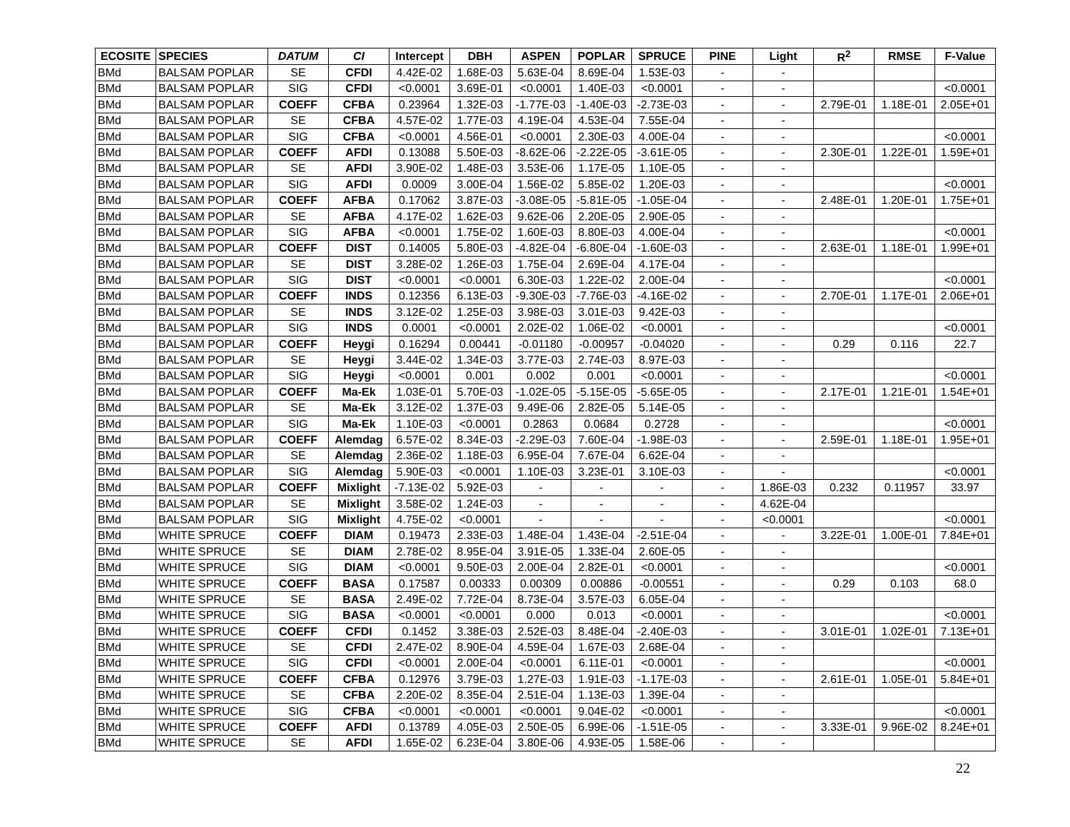| ECOSITE | SPECIES | DATUM | CI | Intercept | DBH | ASPEN | POPLAR | SPRUCE | PINE | Light | R<sup>2</sup> | RMSE | F-Value |
| --- | --- | --- | --- | --- | --- | --- | --- | --- | --- | --- | --- | --- | --- |
| BMd | BALSAM POPLAR | SE | CFDI | 4.42E-02 | 1.68E-03 | 5.63E-04 | 8.69E-04 | 1.53E-03 | - | - | | | |
| BMd | BALSAM POPLAR | SIG | CFDI | <0.0001 | 3.69E-01 | <0.0001 | 1.40E-03 | <0.0001 | - | - | | | <0.0001 |
| BMd | BALSAM POPLAR | COEFF | CFBA | 0.23964 | 1.32E-03 | -1.77E-03 | -1.40E-03 | -2.73E-03 | - | - | 2.79E-01 | 1.18E-01 | 2.05E+01 |
| BMd | BALSAM POPLAR | SE | CFBA | 4.57E-02 | 1.77E-03 | 4.19E-04 | 4.53E-04 | 7.55E-04 | - | - | | | |
| BMd | BALSAM POPLAR | SIG | CFBA | <0.0001 | 4.56E-01 | <0.0001 | 2.30E-03 | 4.00E-04 | - | - | | | <0.0001 |
| BMd | BALSAM POPLAR | COEFF | AFDI | 0.13088 | 5.50E-03 | -8.62E-06 | -2.22E-05 | -3.61E-05 | - | - | 2.30E-01 | 1.22E-01 | 1.59E+01 |
| BMd | BALSAM POPLAR | SE | AFDI | 3.90E-02 | 1.48E-03 | 3.53E-06 | 1.17E-05 | 1.10E-05 | - | - | | | |
| BMd | BALSAM POPLAR | SIG | AFDI | 0.0009 | 3.00E-04 | 1.56E-02 | 5.85E-02 | 1.20E-03 | - | - | | | <0.0001 |
| BMd | BALSAM POPLAR | COEFF | AFBA | 0.17062 | 3.87E-03 | -3.08E-05 | -5.81E-05 | -1.05E-04 | - | - | 2.48E-01 | 1.20E-01 | 1.75E+01 |
| BMd | BALSAM POPLAR | SE | AFBA | 4.17E-02 | 1.62E-03 | 9.62E-06 | 2.20E-05 | 2.90E-05 | - | - | | | |
| BMd | BALSAM POPLAR | SIG | AFBA | <0.0001 | 1.75E-02 | 1.60E-03 | 8.80E-03 | 4.00E-04 | - | - | | | <0.0001 |
| BMd | BALSAM POPLAR | COEFF | DIST | 0.14005 | 5.80E-03 | -4.82E-04 | -6.80E-04 | -1.60E-03 | - | - | 2.63E-01 | 1.18E-01 | 1.99E+01 |
| BMd | BALSAM POPLAR | SE | DIST | 3.28E-02 | 1.26E-03 | 1.75E-04 | 2.69E-04 | 4.17E-04 | - | - | | | |
| BMd | BALSAM POPLAR | SIG | DIST | <0.0001 | <0.0001 | 6.30E-03 | 1.22E-02 | 2.00E-04 | - | - | | | <0.0001 |
| BMd | BALSAM POPLAR | COEFF | INDS | 0.12356 | 6.13E-03 | -9.30E-03 | -7.76E-03 | -4.16E-02 | - | - | 2.70E-01 | 1.17E-01 | 2.06E+01 |
| BMd | BALSAM POPLAR | SE | INDS | 3.12E-02 | 1.25E-03 | 3.98E-03 | 3.01E-03 | 9.42E-03 | - | - | | | |
| BMd | BALSAM POPLAR | SIG | INDS | 0.0001 | <0.0001 | 2.02E-02 | 1.06E-02 | <0.0001 | - | - | | | <0.0001 |
| BMd | BALSAM POPLAR | COEFF | Heygi | 0.16294 | 0.00441 | -0.01180 | -0.00957 | -0.04020 | - | - | 0.29 | 0.116 | 22.7 |
| BMd | BALSAM POPLAR | SE | Heygi | 3.44E-02 | 1.34E-03 | 3.77E-03 | 2.74E-03 | 8.97E-03 | - | - | | | |
| BMd | BALSAM POPLAR | SIG | Heygi | <0.0001 | 0.001 | 0.002 | 0.001 | <0.0001 | - | - | | | <0.0001 |
| BMd | BALSAM POPLAR | COEFF | Ma-Ek | 1.03E-01 | 5.70E-03 | -1.02E-05 | -5.15E-05 | -5.65E-05 | - | - | 2.17E-01 | 1.21E-01 | 1.54E+01 |
| BMd | BALSAM POPLAR | SE | Ma-Ek | 3.12E-02 | 1.37E-03 | 9.49E-06 | 2.82E-05 | 5.14E-05 | - | - | | | |
| BMd | BALSAM POPLAR | SIG | Ma-Ek | 1.10E-03 | <0.0001 | 0.2863 | 0.0684 | 0.2728 | - | - | | | <0.0001 |
| BMd | BALSAM POPLAR | COEFF | Alemdag | 6.57E-02 | 8.34E-03 | -2.29E-03 | 7.60E-04 | -1.98E-03 | - | - | 2.59E-01 | 1.18E-01 | 1.95E+01 |
| BMd | BALSAM POPLAR | SE | Alemdag | 2.36E-02 | 1.18E-03 | 6.95E-04 | 7.67E-04 | 6.62E-04 | - | - | | | |
| BMd | BALSAM POPLAR | SIG | Alemdag | 5.90E-03 | <0.0001 | 1.10E-03 | 3.23E-01 | 3.10E-03 | - | - | | | <0.0001 |
| BMd | BALSAM POPLAR | COEFF | Mixlight | -7.13E-02 | 5.92E-03 | - | - | - | - | 1.86E-03 | 0.232 | 0.11957 | 33.97 |
| BMd | BALSAM POPLAR | SE | Mixlight | 3.58E-02 | 1.24E-03 | - | - | - | - | 4.62E-04 | | | |
| BMd | BALSAM POPLAR | SIG | Mixlight | 4.75E-02 | <0.0001 | - | - | - | - | <0.0001 | | | <0.0001 |
| BMd | WHITE SPRUCE | COEFF | DIAM | 0.19473 | 2.33E-03 | 1.48E-04 | 1.43E-04 | -2.51E-04 | - | - | 3.22E-01 | 1.00E-01 | 7.84E+01 |
| BMd | WHITE SPRUCE | SE | DIAM | 2.78E-02 | 8.95E-04 | 3.91E-05 | 1.33E-04 | 2.60E-05 | - | - | | | |
| BMd | WHITE SPRUCE | SIG | DIAM | <0.0001 | 9.50E-03 | 2.00E-04 | 2.82E-01 | <0.0001 | - | - | | | <0.0001 |
| BMd | WHITE SPRUCE | COEFF | BASA | 0.17587 | 0.00333 | 0.00309 | 0.00886 | -0.00551 | - | - | 0.29 | 0.103 | 68.0 |
| BMd | WHITE SPRUCE | SE | BASA | 2.49E-02 | 7.72E-04 | 8.73E-04 | 3.57E-03 | 6.05E-04 | - | - | | | |
| BMd | WHITE SPRUCE | SIG | BASA | <0.0001 | <0.0001 | 0.000 | 0.013 | <0.0001 | - | - | | | <0.0001 |
| BMd | WHITE SPRUCE | COEFF | CFDI | 0.1452 | 3.38E-03 | 2.52E-03 | 8.48E-04 | -2.40E-03 | - | - | 3.01E-01 | 1.02E-01 | 7.13E+01 |
| BMd | WHITE SPRUCE | SE | CFDI | 2.47E-02 | 8.90E-04 | 4.59E-04 | 1.67E-03 | 2.68E-04 | - | - | | | |
| BMd | WHITE SPRUCE | SIG | CFDI | <0.0001 | 2.00E-04 | <0.0001 | 6.11E-01 | <0.0001 | - | - | | | <0.0001 |
| BMd | WHITE SPRUCE | COEFF | CFBA | 0.12976 | 3.79E-03 | 1.27E-03 | 1.91E-03 | -1.17E-03 | - | - | 2.61E-01 | 1.05E-01 | 5.84E+01 |
| BMd | WHITE SPRUCE | SE | CFBA | 2.20E-02 | 8.35E-04 | 2.51E-04 | 1.13E-03 | 1.39E-04 | - | - | | | |
| BMd | WHITE SPRUCE | SIG | CFBA | <0.0001 | <0.0001 | <0.0001 | 9.04E-02 | <0.0001 | - | - | | | <0.0001 |
| BMd | WHITE SPRUCE | COEFF | AFDI | 0.13789 | 4.05E-03 | 2.50E-05 | 6.99E-06 | -1.51E-05 | - | - | 3.33E-01 | 9.96E-02 | 8.24E+01 |
| BMd | WHITE SPRUCE | SE | AFDI | 1.65E-02 | 6.23E-04 | 3.80E-06 | 4.93E-05 | 1.58E-06 | - | - | | | |
22